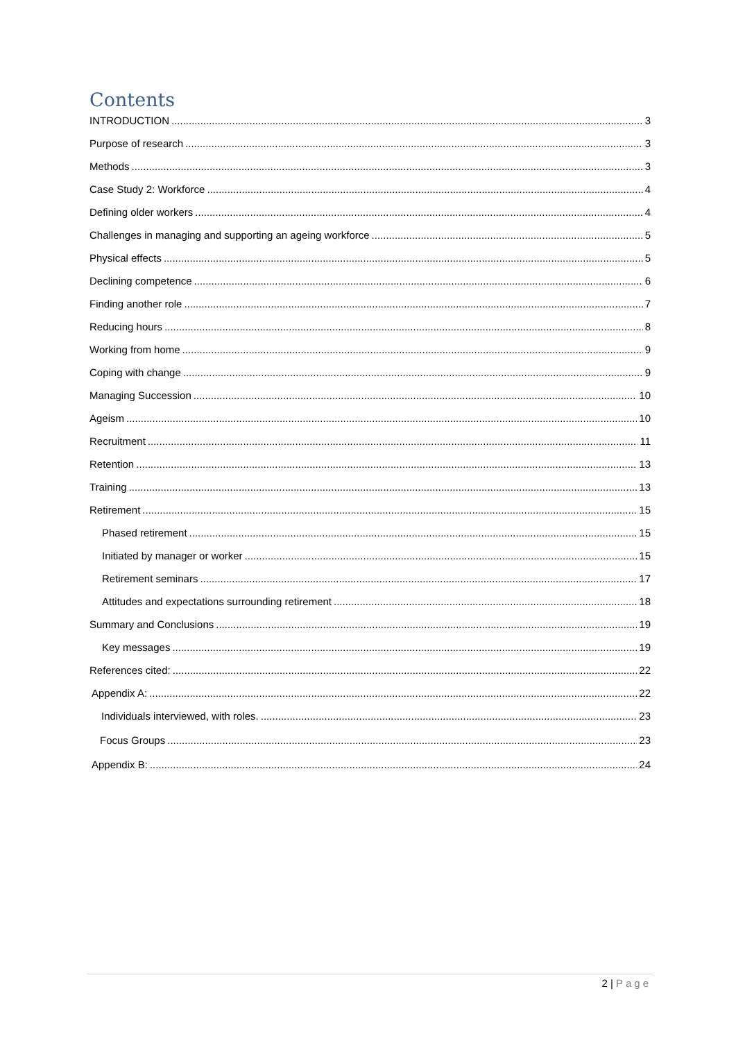Contents
INTRODUCTION 3
Purpose of research 3
Methods 3
Case Study 2: Workforce 4
Defining older workers 4
Challenges in managing and supporting an ageing workforce 5
Physical effects 5
Declining competence 6
Finding another role 7
Reducing hours 8
Working from home 9
Coping with change 9
Managing Succession 10
Ageism 10
Recruitment 11
Retention 13
Training 13
Retirement 15
Phased retirement 15
Initiated by manager or worker 15
Retirement seminars 17
Attitudes and expectations surrounding retirement 18
Summary and Conclusions 19
Key messages 19
References cited: 22
Appendix A: 22
Individuals interviewed, with roles. 23
Focus Groups 23
Appendix B: 24
2 | Page